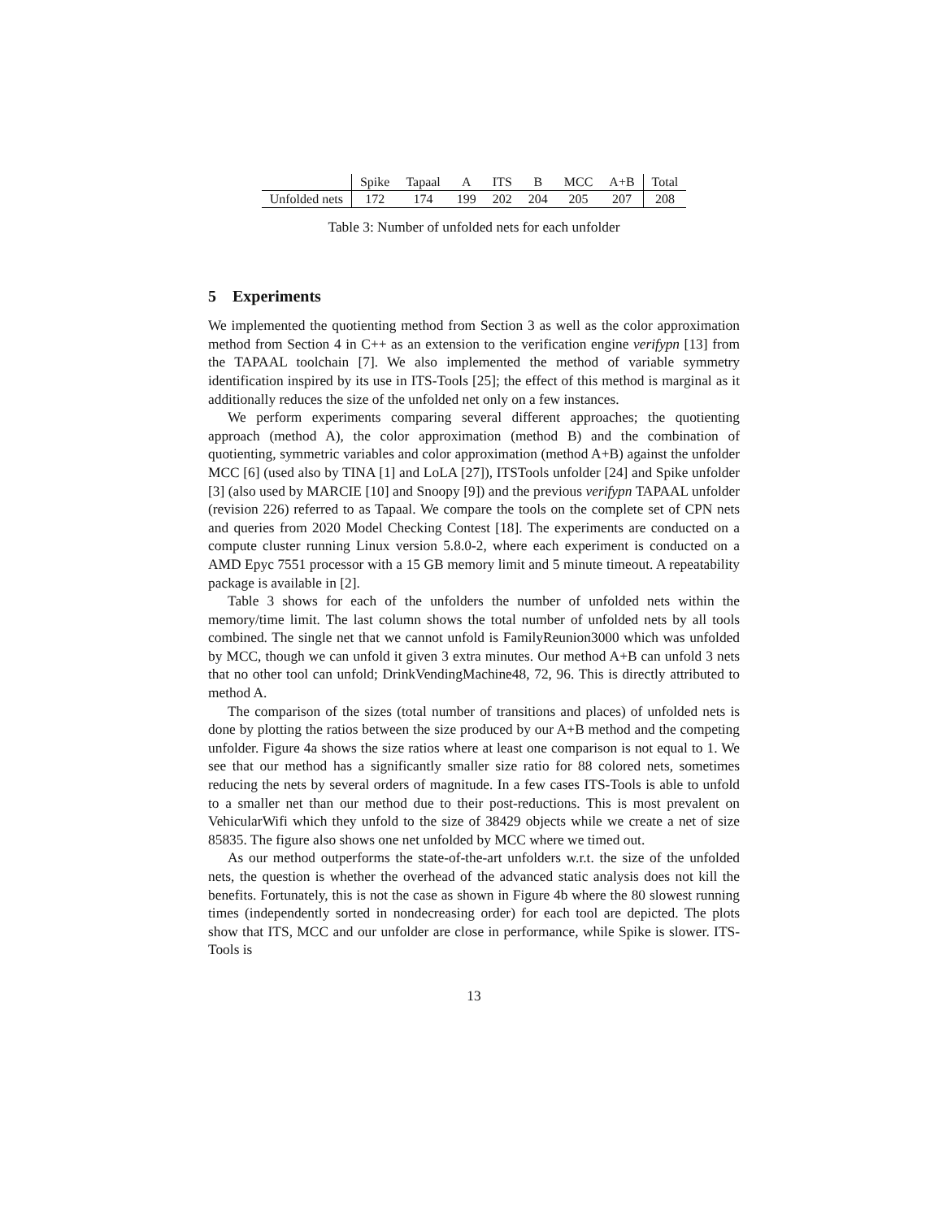| | Spike | Tapaal | A | ITS | B | MCC | A+B | Total |
| --- | --- | --- | --- | --- | --- | --- | --- | --- |
| Unfolded nets | 172 | 174 | 199 | 202 | 204 | 205 | 207 | 208 |
Table 3: Number of unfolded nets for each unfolder
5 Experiments
We implemented the quotienting method from Section 3 as well as the color approximation method from Section 4 in C++ as an extension to the verification engine verifypn [13] from the TAPAAL toolchain [7]. We also implemented the method of variable symmetry identification inspired by its use in ITS-Tools [25]; the effect of this method is marginal as it additionally reduces the size of the unfolded net only on a few instances.
We perform experiments comparing several different approaches; the quotienting approach (method A), the color approximation (method B) and the combination of quotienting, symmetric variables and color approximation (method A+B) against the unfolder MCC [6] (used also by TINA [1] and LoLA [27]), ITSTools unfolder [24] and Spike unfolder [3] (also used by MARCIE [10] and Snoopy [9]) and the previous verifypn TAPAAL unfolder (revision 226) referred to as Tapaal. We compare the tools on the complete set of CPN nets and queries from 2020 Model Checking Contest [18]. The experiments are conducted on a compute cluster running Linux version 5.8.0-2, where each experiment is conducted on a AMD Epyc 7551 processor with a 15 GB memory limit and 5 minute timeout. A repeatability package is available in [2].
Table 3 shows for each of the unfolders the number of unfolded nets within the memory/time limit. The last column shows the total number of unfolded nets by all tools combined. The single net that we cannot unfold is FamilyReunion3000 which was unfolded by MCC, though we can unfold it given 3 extra minutes. Our method A+B can unfold 3 nets that no other tool can unfold; DrinkVendingMachine48, 72, 96. This is directly attributed to method A.
The comparison of the sizes (total number of transitions and places) of unfolded nets is done by plotting the ratios between the size produced by our A+B method and the competing unfolder. Figure 4a shows the size ratios where at least one comparison is not equal to 1. We see that our method has a significantly smaller size ratio for 88 colored nets, sometimes reducing the nets by several orders of magnitude. In a few cases ITS-Tools is able to unfold to a smaller net than our method due to their post-reductions. This is most prevalent on VehicularWifi which they unfold to the size of 38429 objects while we create a net of size 85835. The figure also shows one net unfolded by MCC where we timed out.
As our method outperforms the state-of-the-art unfolders w.r.t. the size of the unfolded nets, the question is whether the overhead of the advanced static analysis does not kill the benefits. Fortunately, this is not the case as shown in Figure 4b where the 80 slowest running times (independently sorted in nondecreasing order) for each tool are depicted. The plots show that ITS, MCC and our unfolder are close in performance, while Spike is slower. ITS-Tools is
13